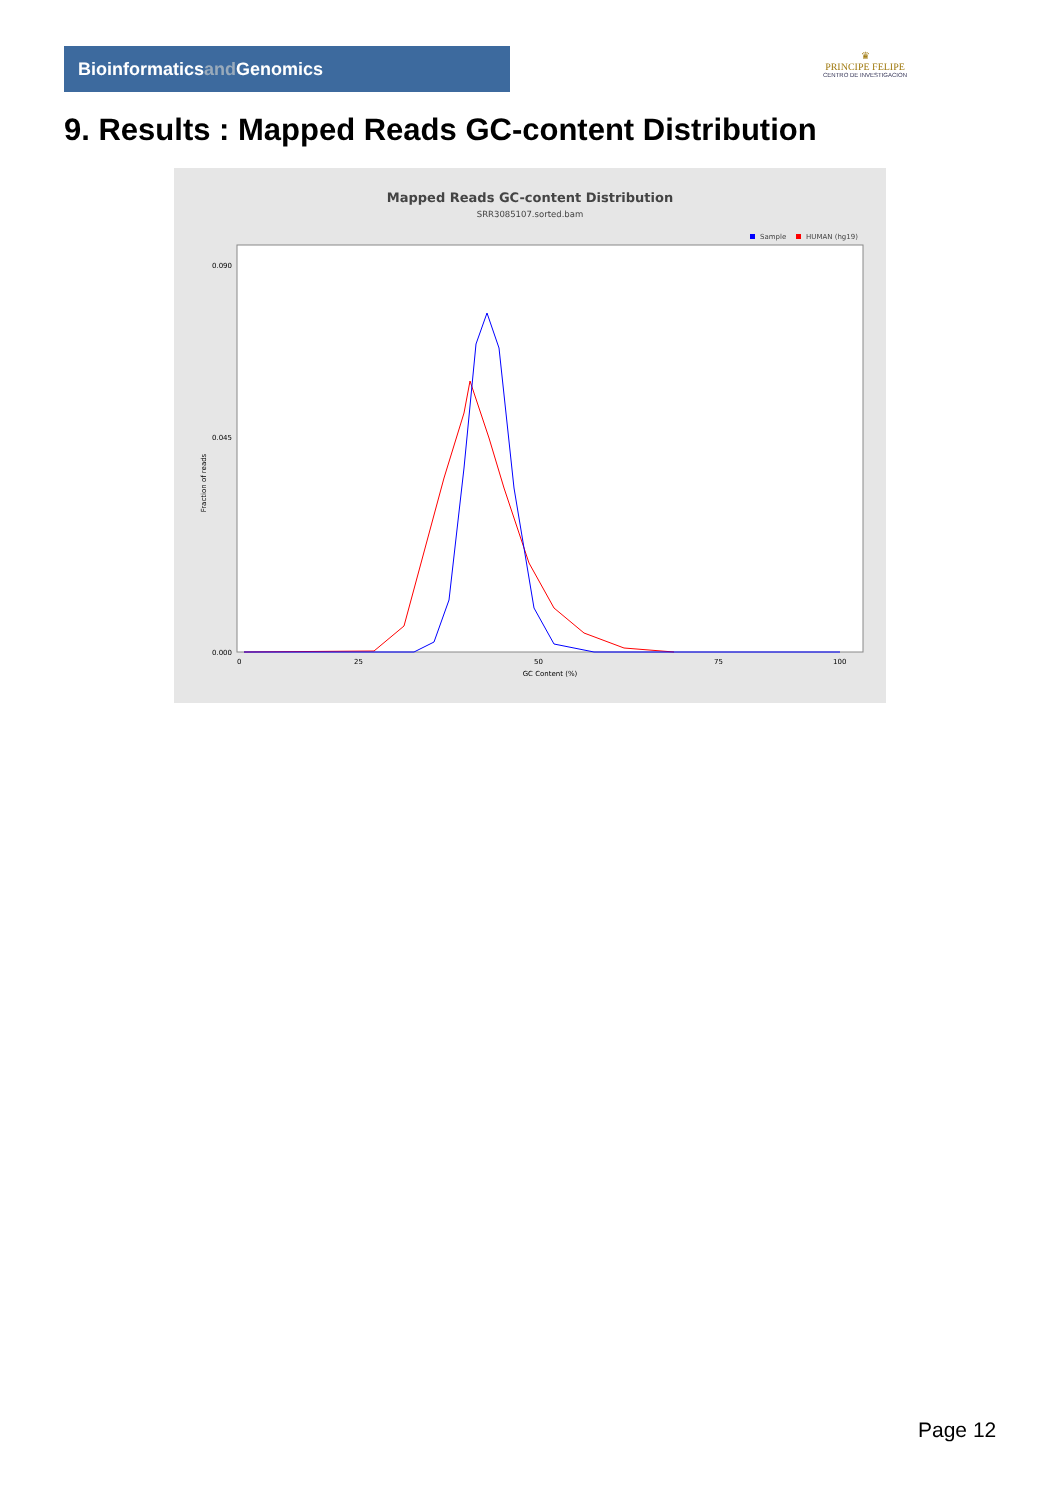Bioinformaticsand Genomics
♛
PRINCIPE FELIPE
CENTRO DE INVESTIGACION
9. Results : Mapped Reads GC-content Distribution
Mapped Reads GC-content Distribution
SRR3085107.sorted.bam
Sample
HUMAN (hg19)
0.090
0.045
0.000
Fraction of reads
0
25
50
75
100
GC Content (%)
Page 12